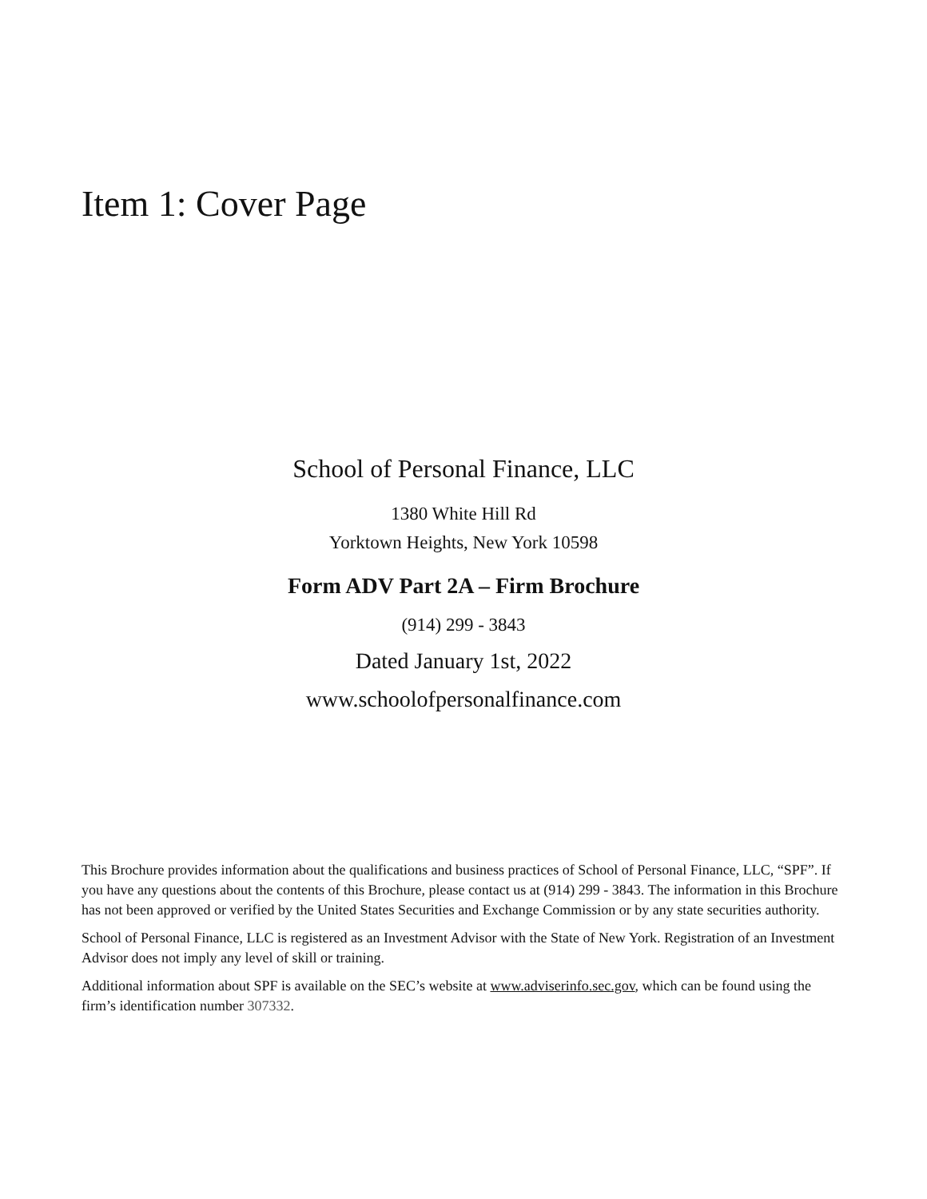Item 1: Cover Page
School of Personal Finance, LLC
1380 White Hill Rd
Yorktown Heights, New York 10598
Form ADV Part 2A – Firm Brochure
(914) 299 - 3843
Dated January 1st, 2022
www.schoolofpersonalfinance.com
This Brochure provides information about the qualifications and business practices of School of Personal Finance, LLC, “SPF”. If you have any questions about the contents of this Brochure, please contact us at (914) 299 - 3843. The information in this Brochure has not been approved or verified by the United States Securities and Exchange Commission or by any state securities authority.
School of Personal Finance, LLC is registered as an Investment Advisor with the State of New York. Registration of an Investment Advisor does not imply any level of skill or training.
Additional information about SPF is available on the SEC’s website at www.adviserinfo.sec.gov, which can be found using the firm’s identification number 307332.